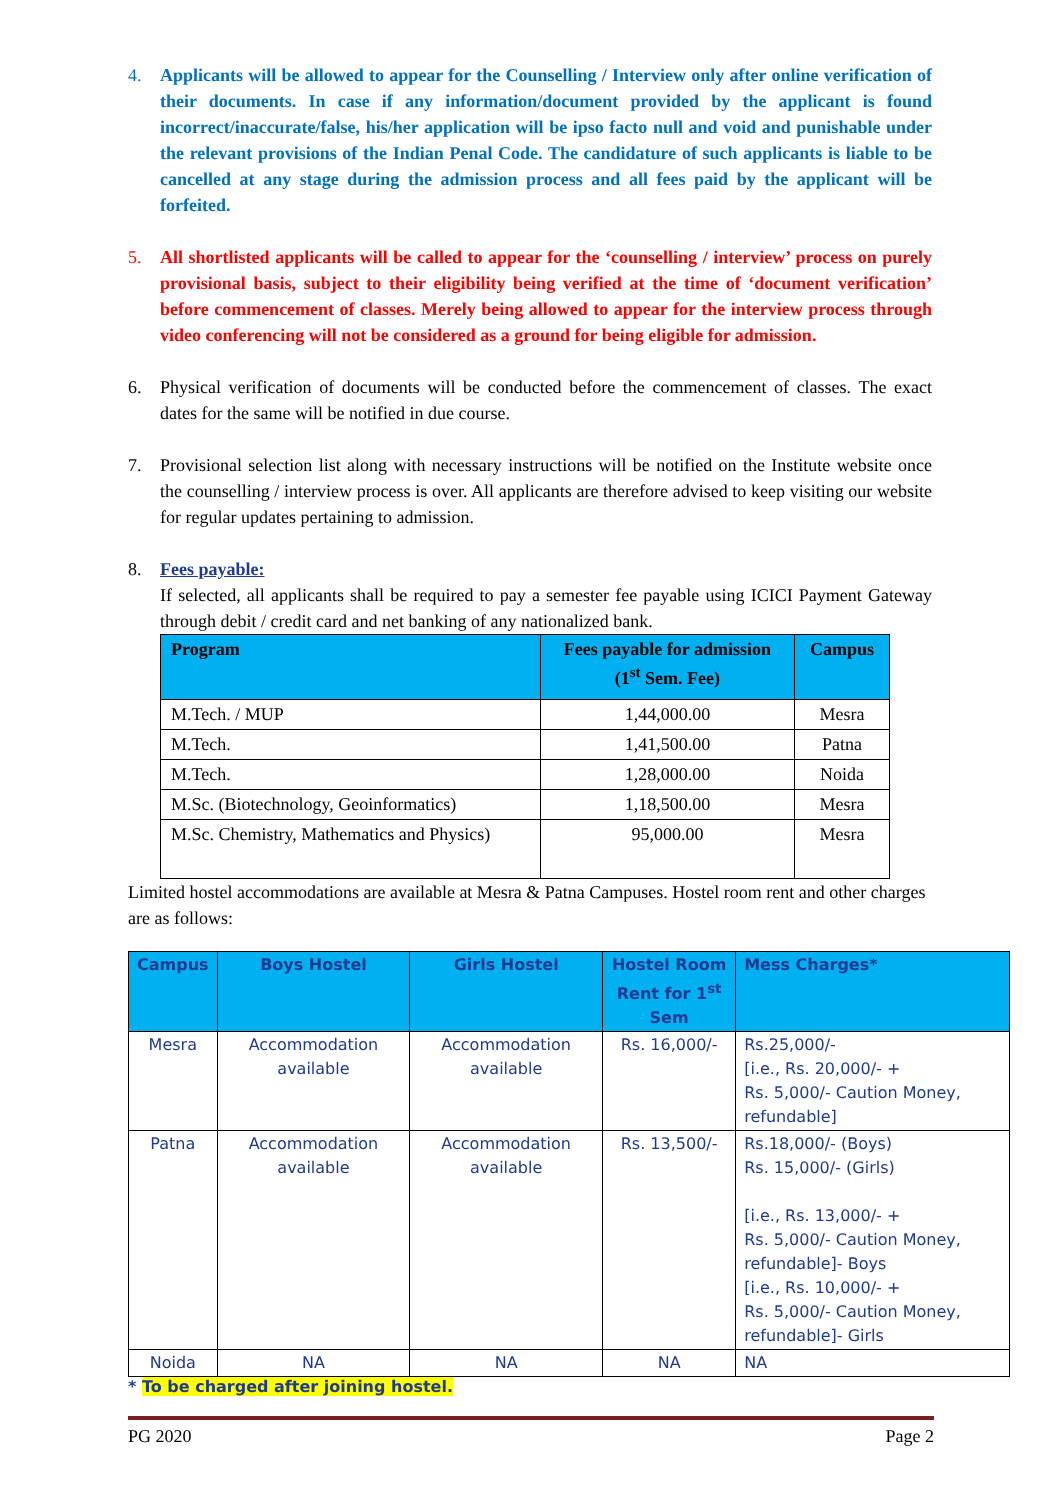4. Applicants will be allowed to appear for the Counselling / Interview only after online verification of their documents. In case if any information/document provided by the applicant is found incorrect/inaccurate/false, his/her application will be ipso facto null and void and punishable under the relevant provisions of the Indian Penal Code. The candidature of such applicants is liable to be cancelled at any stage during the admission process and all fees paid by the applicant will be forfeited.
5. All shortlisted applicants will be called to appear for the ‘counselling / interview’ process on purely provisional basis, subject to their eligibility being verified at the time of ‘document verification’ before commencement of classes. Merely being allowed to appear for the interview process through video conferencing will not be considered as a ground for being eligible for admission.
6. Physical verification of documents will be conducted before the commencement of classes. The exact dates for the same will be notified in due course.
7. Provisional selection list along with necessary instructions will be notified on the Institute website once the counselling / interview process is over. All applicants are therefore advised to keep visiting our website for regular updates pertaining to admission.
8. Fees payable:
If selected, all applicants shall be required to pay a semester fee payable using ICICI Payment Gateway through debit / credit card and net banking of any nationalized bank.
| Program | Fees payable for admission (1<sup>st</sup> Sem. Fee) | Campus |
| --- | --- | --- |
| M.Tech. / MUP | 1,44,000.00 | Mesra |
| M.Tech. | 1,41,500.00 | Patna |
| M.Tech. | 1,28,000.00 | Noida |
| M.Sc. (Biotechnology, Geoinformatics) | 1,18,500.00 | Mesra |
| M.Sc. Chemistry, Mathematics and Physics) | 95,000.00 | Mesra |
Limited hostel accommodations are available at Mesra & Patna Campuses. Hostel room rent and other charges are as follows:
| Campus | Boys Hostel | Girls Hostel | Hostel Room Rent for 1<sup>st</sup> Sem | Mess Charges* |
| --- | --- | --- | --- | --- |
| Mesra | Accommodation available | Accommodation available | Rs. 16,000/- | Rs.25,000/- [i.e., Rs. 20,000/- + Rs. 5,000/- Caution Money, refundable] |
| Patna | Accommodation available | Accommodation available | Rs. 13,500/- | Rs.18,000/- (Boys) Rs. 15,000/- (Girls) [i.e., Rs. 13,000/- + Rs. 5,000/- Caution Money, refundable]- Boys [i.e., Rs. 10,000/- + Rs. 5,000/- Caution Money, refundable]- Girls |
| Noida | NA | NA | NA | NA |
* To be charged after joining hostel.
PG 2020 Page 2